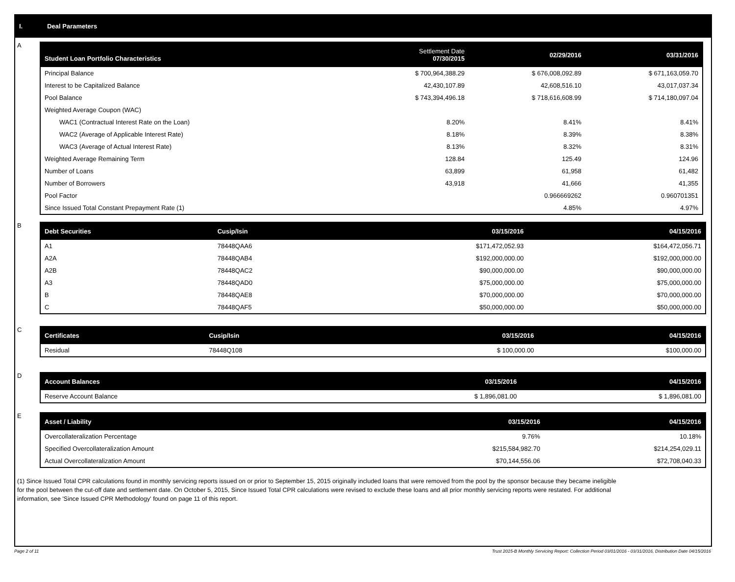I. Deal Parameters
A
| Student Loan Portfolio Characteristics | Settlement Date 07/30/2015 | 02/29/2016 | 03/31/2016 |
| --- | --- | --- | --- |
| Principal Balance | $ 700,964,388.29 | $ 676,008,092.89 | $ 671,163,059.70 |
| Interest to be Capitalized Balance | 42,430,107.89 | 42,608,516.10 | 43,017,037.34 |
| Pool Balance | $ 743,394,496.18 | $ 718,616,608.99 | $ 714,180,097.04 |
| Weighted Average Coupon (WAC) | | | |
| WAC1 (Contractual Interest Rate on the Loan) | 8.20% | 8.41% | 8.41% |
| WAC2 (Average of Applicable Interest Rate) | 8.18% | 8.39% | 8.38% |
| WAC3 (Average of Actual Interest Rate) | 8.13% | 8.32% | 8.31% |
| Weighted Average Remaining Term | 128.84 | 125.49 | 124.96 |
| Number of Loans | 63,899 | 61,958 | 61,482 |
| Number of Borrowers | 43,918 | 41,666 | 41,355 |
| Pool Factor | | 0.966669262 | 0.960701351 |
| Since Issued Total Constant Prepayment Rate (1) | | 4.85% | 4.97% |
B
| Debt Securities | Cusip/Isin | 03/15/2016 | 04/15/2016 |
| --- | --- | --- | --- |
| A1 | 78448QAA6 | $171,472,052.93 | $164,472,056.71 |
| A2A | 78448QAB4 | $192,000,000.00 | $192,000,000.00 |
| A2B | 78448QAC2 | $90,000,000.00 | $90,000,000.00 |
| A3 | 78448QAD0 | $75,000,000.00 | $75,000,000.00 |
| B | 78448QAE8 | $70,000,000.00 | $70,000,000.00 |
| C | 78448QAF5 | $50,000,000.00 | $50,000,000.00 |
C
| Certificates | Cusip/Isin | 03/15/2016 | 04/15/2016 |
| --- | --- | --- | --- |
| Residual | 78448Q108 | $ 100,000.00 | $100,000.00 |
D
| Account Balances | 03/15/2016 | 04/15/2016 |
| --- | --- | --- |
| Reserve Account Balance | $ 1,896,081.00 | $ 1,896,081.00 |
E
| Asset / Liability | 03/15/2016 | 04/15/2016 |
| --- | --- | --- |
| Overcollateralization Percentage | 9.76% | 10.18% |
| Specified Overcollateralization Amount | $215,584,982.70 | $214,254,029.11 |
| Actual Overcollateralization Amount | $70,144,556.06 | $72,708,040.33 |
(1) Since Issued Total CPR calculations found in monthly servicing reports issued on or prior to September 15, 2015 originally included loans that were removed from the pool by the sponsor because they became ineligible for the pool between the cut-off date and settlement date. On October 5, 2015, Since Issued Total CPR calculations were revised to exclude these loans and all prior monthly servicing reports were restated. For additional information, see 'Since Issued CPR Methodology' found on page 11 of this report.
Page 2 of 11 Trust 2015-B Monthly Servicing Report: Collection Period 03/01/2016 - 03/31/2016, Distribution Date 04/15/2016